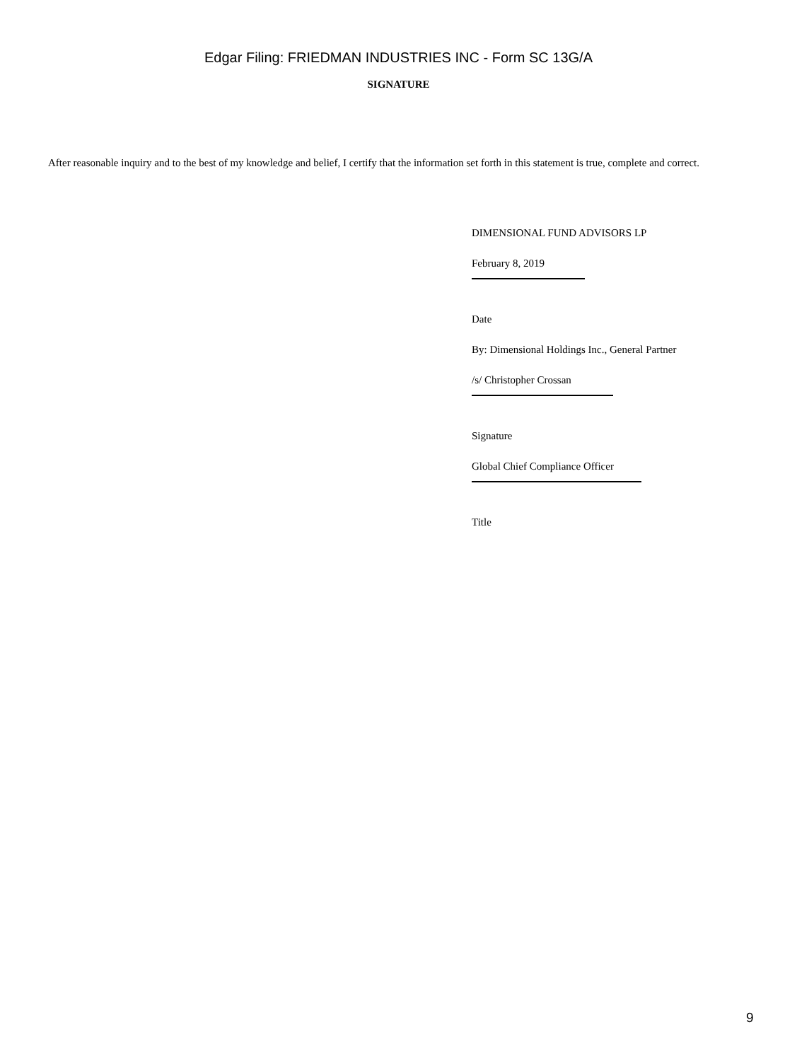Edgar Filing: FRIEDMAN INDUSTRIES INC - Form SC 13G/A
SIGNATURE
After reasonable inquiry and to the best of my knowledge and belief, I certify that the information set forth in this statement is true, complete and correct.
DIMENSIONAL FUND ADVISORS LP
February 8, 2019
Date
By: Dimensional Holdings Inc., General Partner
/s/ Christopher Crossan
Signature
Global Chief Compliance Officer
Title
9